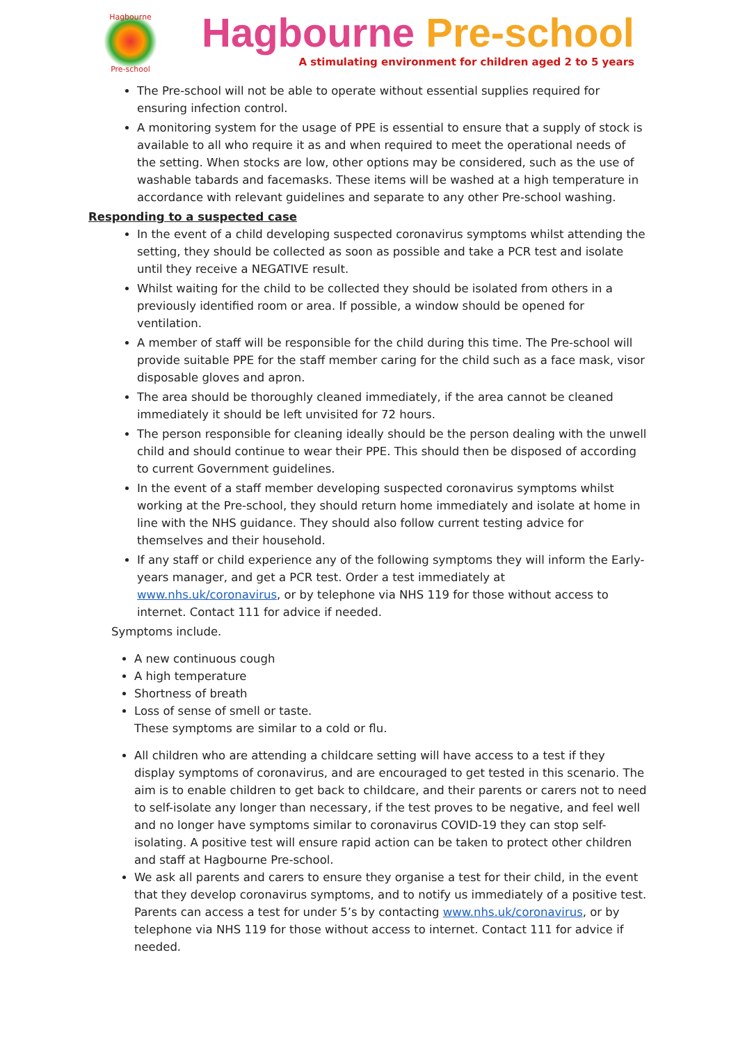Hagbourne
Pre-school
Hagbourne Pre-school
A stimulating environment for children aged 2 to 5 years
The Pre-school will not be able to operate without essential supplies required for ensuring infection control.
A monitoring system for the usage of PPE is essential to ensure that a supply of stock is available to all who require it as and when required to meet the operational needs of the setting. When stocks are low, other options may be considered, such as the use of washable tabards and facemasks. These items will be washed at a high temperature in accordance with relevant guidelines and separate to any other Pre-school washing.
Responding to a suspected case
In the event of a child developing suspected coronavirus symptoms whilst attending the setting, they should be collected as soon as possible and take a PCR test and isolate until they receive a NEGATIVE result.
Whilst waiting for the child to be collected they should be isolated from others in a previously identified room or area. If possible, a window should be opened for ventilation.
A member of staff will be responsible for the child during this time. The Pre-school will provide suitable PPE for the staff member caring for the child such as a face mask, visor disposable gloves and apron.
The area should be thoroughly cleaned immediately, if the area cannot be cleaned immediately it should be left unvisited for 72 hours.
The person responsible for cleaning ideally should be the person dealing with the unwell child and should continue to wear their PPE. This should then be disposed of according to current Government guidelines.
In the event of a staff member developing suspected coronavirus symptoms whilst working at the Pre-school, they should return home immediately and isolate at home in line with the NHS guidance. They should also follow current testing advice for themselves and their household.
If any staff or child experience any of the following symptoms they will inform the Early-years manager, and get a PCR test. Order a test immediately at www.nhs.uk/coronavirus, or by telephone via NHS 119 for those without access to internet. Contact 111 for advice if needed.
Symptoms include.
A new continuous cough
A high temperature
Shortness of breath
Loss of sense of smell or taste.
These symptoms are similar to a cold or flu.
All children who are attending a childcare setting will have access to a test if they display symptoms of coronavirus, and are encouraged to get tested in this scenario. The aim is to enable children to get back to childcare, and their parents or carers not to need to self-isolate any longer than necessary, if the test proves to be negative, and feel well and no longer have symptoms similar to coronavirus COVID-19 they can stop self-isolating. A positive test will ensure rapid action can be taken to protect other children and staff at Hagbourne Pre-school.
We ask all parents and carers to ensure they organise a test for their child, in the event that they develop coronavirus symptoms, and to notify us immediately of a positive test. Parents can access a test for under 5’s by contacting www.nhs.uk/coronavirus, or by telephone via NHS 119 for those without access to internet. Contact 111 for advice if needed.